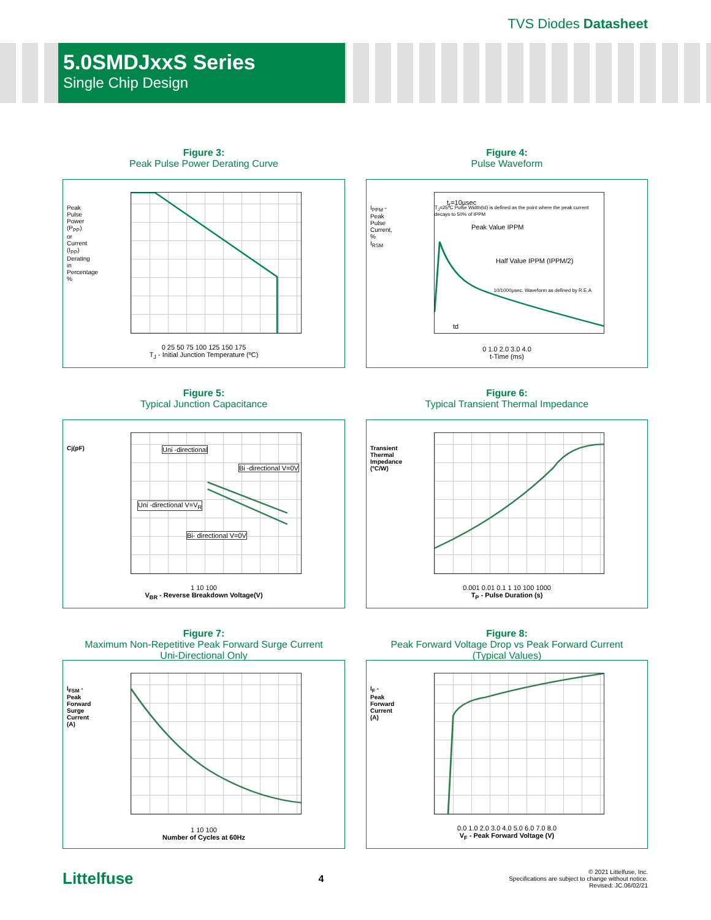TVS Diodes Datasheet
5.0SMDJxxS Series
Single Chip Design
Figure 3:
Peak Pulse Power Derating Curve
Peak Pulse Power (P<sub>PP</sub>) or Current (I<sub>PP</sub>) Derating in Percentage %
0 25 50 75 100 125 150 175
T<sub>J</sub> - Initial Junction Temperature (ºC)
Figure 4:
Pulse Waveform
I<sub>PPM</sub> - Peak Pulse Current, % I<sub>RSM</sub>
t<sub>r</sub>=10µsec
T<sub>J</sub>=25ºC Pulse Width(td) is defined as the point where the peak current decays to 50% of IPPM
Peak Value IPPM
Half Value IPPM (IPPM/2)
10/1000µsec. Waveform as defined by R.E.A
td
0 1.0 2.0 3.0 4.0
t-Time (ms)
Figure 5:
Typical Junction Capacitance
Cj(pF)
Uni -directional
Bi -directional V=0V
Uni -directional V=V<sub>R</sub>
Bi- directional V=0V
1 10 100
V<sub>BR</sub> - Reverse Breakdown Voltage(V)
Figure 6:
Typical Transient Thermal Impedance
Transient Thermal Impedance (ºC/W)
0.001 0.01 0.1 1 10 100 1000
T<sub>P</sub> - Pulse Duration (s)
Figure 7:
Maximum Non-Repetitive Peak Forward Surge Current
Uni-Directional Only
I<sub>FSM</sub> - Peak Forward Surge Current (A)
1 10 100
Number of Cycles at 60Hz
Figure 8:
Peak Forward Voltage Drop vs Peak Forward Current
(Typical Values)
I<sub>F</sub> - Peak Forward Current (A)
0.0 1.0 2.0 3.0 4.0 5.0 6.0 7.0 8.0
V<sub>F</sub> - Peak Forward Voltage (V)
Littelfuse
4
© 2021 Littelfuse, Inc.
Specifications are subject to change without notice.
Revised: JC.06/02/21